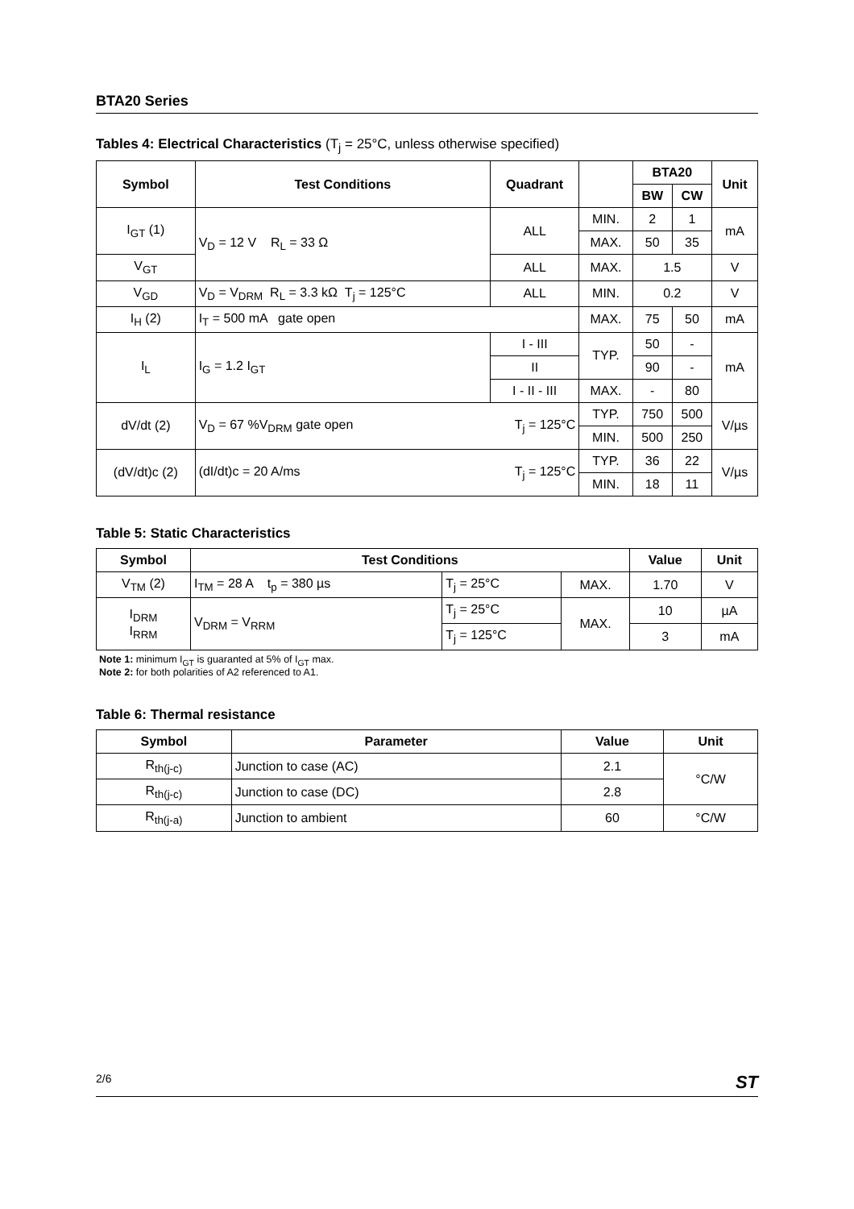BTA20 Series
Tables 4: Electrical Characteristics (T<sub>j</sub> = 25°C, unless otherwise specified)
| Symbol | Test Conditions | Quadrant | | BTA20 | | Unit |
| --- | --- | --- | --- | --- | --- | --- |
| | | | | BW | CW | |
| I<sub>GT</sub> (1) | V<sub>D</sub> = 12 V R<sub>L</sub> = 33 Ω | ALL | MIN. | 2 | 1 | mA |
| | | | MAX. | 50 | 35 | |
| V<sub>GT</sub> | | ALL | MAX. | 1.5 | | V |
| V<sub>GD</sub> | V<sub>D</sub> = V<sub>DRM</sub> R<sub>L</sub> = 3.3 kΩ T<sub>j</sub> = 125°C | ALL | MIN. | 0.2 | | V |
| I<sub>H</sub> (2) | I<sub>T</sub> = 500 mA gate open | | MAX. | 75 | 50 | mA |
| I<sub>L</sub> | I<sub>G</sub> = 1.2 I<sub>GT</sub> | I - III | TYP. | 50 | - | mA |
| | | II | | 90 | - | |
| | | I - II - III | MAX. | - | 80 | |
| dV/dt (2) | V<sub>D</sub> = 67 %V<sub>DRM</sub> gate open T<sub>j</sub> = 125°C | | TYP. | 750 | 500 | V/µs |
| | | | MIN. | 500 | 250 | |
| (dV/dt)c (2) | (dI/dt)c = 20 A/ms T<sub>j</sub> = 125°C | | TYP. | 36 | 22 | V/µs |
| | | | MIN. | 18 | 11 | |
Table 5: Static Characteristics
| Symbol | Test Conditions | | | Value | Unit |
| --- | --- | --- | --- | --- | --- |
| V<sub>TM</sub> (2) | I<sub>TM</sub> = 28 A t<sub>p</sub> = 380 µs | T<sub>j</sub> = 25°C | MAX. | 1.70 | V |
| I<sub>DRM</sub> I<sub>RRM</sub> | V<sub>DRM</sub> = V<sub>RRM</sub> | T<sub>j</sub> = 25°C | MAX. | 10 | µA |
| | | T<sub>j</sub> = 125°C | | 3 | mA |
Note 1: minimum I<sub>GT</sub> is guaranted at 5% of I<sub>GT</sub> max.
Note 2: for both polarities of A2 referenced to A1.
Table 6: Thermal resistance
| Symbol | Parameter | Value | Unit |
| --- | --- | --- | --- |
| R<sub>th(j-c)</sub> | Junction to case (AC) | 2.1 | °C/W |
| R<sub>th(j-c)</sub> | Junction to case (DC) | 2.8 | |
| R<sub>th(j-a)</sub> | Junction to ambient | 60 | °C/W |
2/6 ST